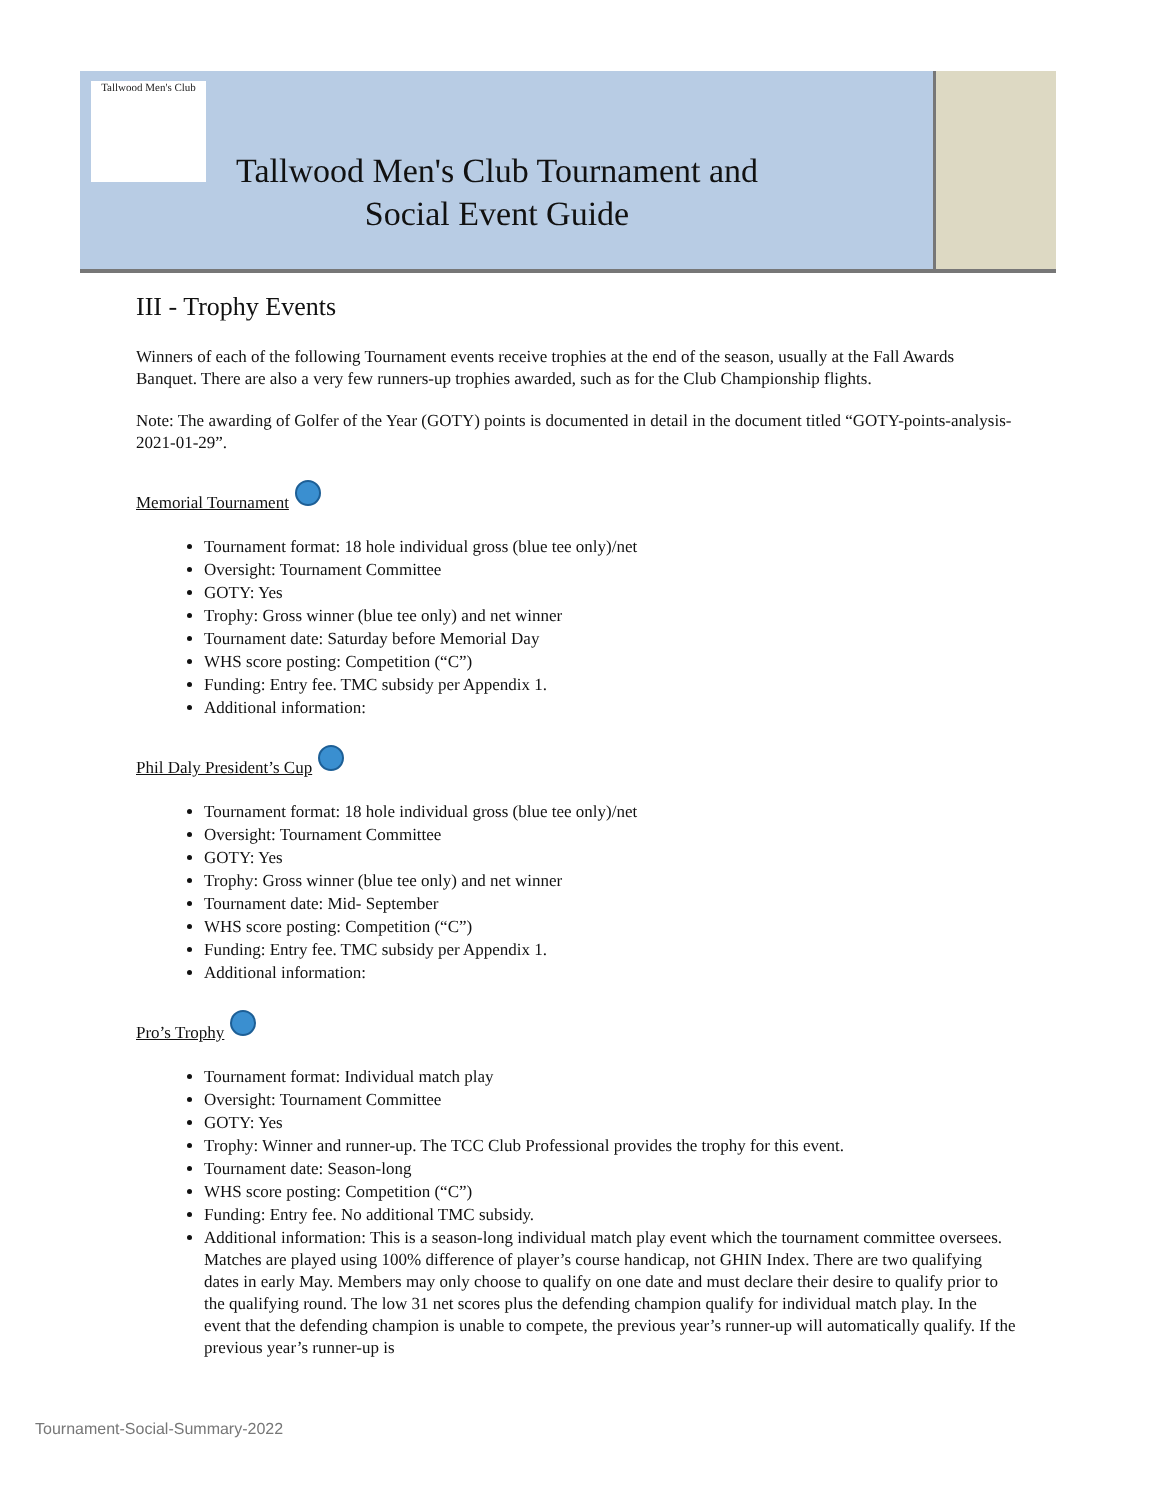Tallwood Men's Club
Tallwood Men's Club Tournament and
Social Event Guide
III - Trophy Events
Winners of each of the following Tournament events receive trophies at the end of the season, usually at the Fall Awards Banquet. There are also a very few runners-up trophies awarded, such as for the Club Championship flights.
Note: The awarding of Golfer of the Year (GOTY) points is documented in detail in the document titled “GOTY-points-analysis-2021-01-29”.
Memorial Tournament
Tournament format: 18 hole individual gross (blue tee only)/net
Oversight: Tournament Committee
GOTY: Yes
Trophy: Gross winner (blue tee only) and net winner
Tournament date: Saturday before Memorial Day
WHS score posting: Competition (“C”)
Funding: Entry fee. TMC subsidy per Appendix 1.
Additional information:
Phil Daly President’s Cup
Tournament format: 18 hole individual gross (blue tee only)/net
Oversight: Tournament Committee
GOTY: Yes
Trophy: Gross winner (blue tee only) and net winner
Tournament date: Mid- September
WHS score posting: Competition (“C”)
Funding: Entry fee. TMC subsidy per Appendix 1.
Additional information:
Pro’s Trophy
Tournament format: Individual match play
Oversight: Tournament Committee
GOTY: Yes
Trophy: Winner and runner-up. The TCC Club Professional provides the trophy for this event.
Tournament date: Season-long
WHS score posting: Competition (“C”)
Funding: Entry fee. No additional TMC subsidy.
Additional information: This is a season-long individual match play event which the tournament committee oversees. Matches are played using 100% difference of player’s course handicap, not GHIN Index. There are two qualifying dates in early May. Members may only choose to qualify on one date and must declare their desire to qualify prior to the qualifying round. The low 31 net scores plus the defending champion qualify for individual match play. In the event that the defending champion is unable to compete, the previous year’s runner-up will automatically qualify. If the previous year’s runner-up is
Tournament-Social-Summary-2022